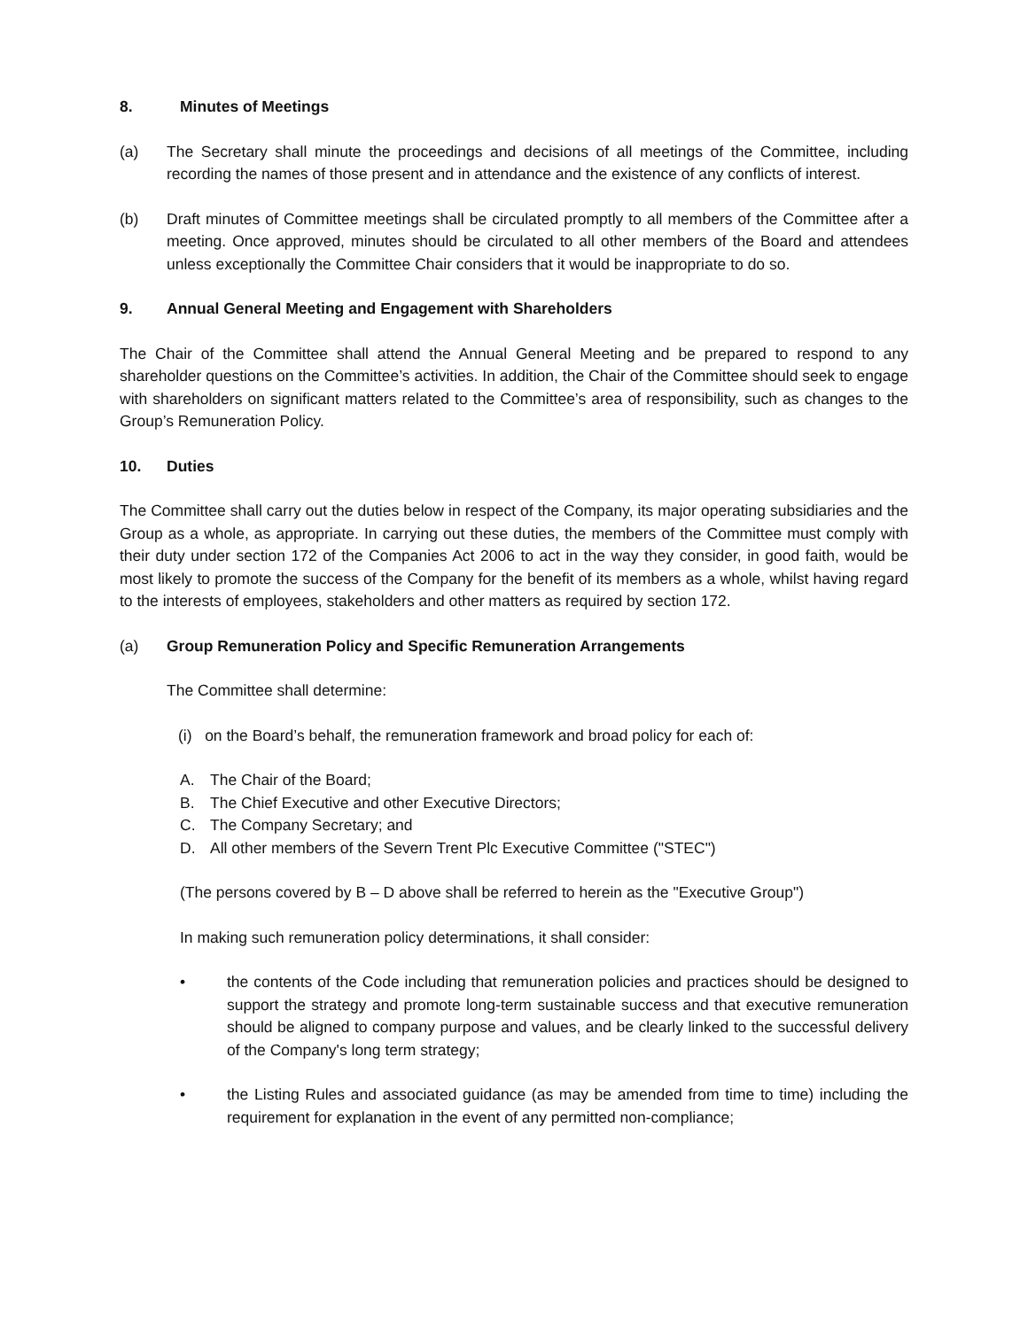8. Minutes of Meetings
(a) The Secretary shall minute the proceedings and decisions of all meetings of the Committee, including recording the names of those present and in attendance and the existence of any conflicts of interest.
(b) Draft minutes of Committee meetings shall be circulated promptly to all members of the Committee after a meeting. Once approved, minutes should be circulated to all other members of the Board and attendees unless exceptionally the Committee Chair considers that it would be inappropriate to do so.
9. Annual General Meeting and Engagement with Shareholders
The Chair of the Committee shall attend the Annual General Meeting and be prepared to respond to any shareholder questions on the Committee’s activities. In addition, the Chair of the Committee should seek to engage with shareholders on significant matters related to the Committee’s area of responsibility, such as changes to the Group’s Remuneration Policy.
10. Duties
The Committee shall carry out the duties below in respect of the Company, its major operating subsidiaries and the Group as a whole, as appropriate. In carrying out these duties, the members of the Committee must comply with their duty under section 172 of the Companies Act 2006 to act in the way they consider, in good faith, would be most likely to promote the success of the Company for the benefit of its members as a whole, whilst having regard to the interests of employees, stakeholders and other matters as required by section 172.
(a) Group Remuneration Policy and Specific Remuneration Arrangements
The Committee shall determine:
(i) on the Board’s behalf, the remuneration framework and broad policy for each of:
A. The Chair of the Board;
B. The Chief Executive and other Executive Directors;
C. The Company Secretary; and
D. All other members of the Severn Trent Plc Executive Committee ("STEC")
(The persons covered by B – D above shall be referred to herein as the "Executive Group")
In making such remuneration policy determinations, it shall consider:
• the contents of the Code including that remuneration policies and practices should be designed to support the strategy and promote long-term sustainable success and that executive remuneration should be aligned to company purpose and values, and be clearly linked to the successful delivery of the Company's long term strategy;
• the Listing Rules and associated guidance (as may be amended from time to time) including the requirement for explanation in the event of any permitted non-compliance;